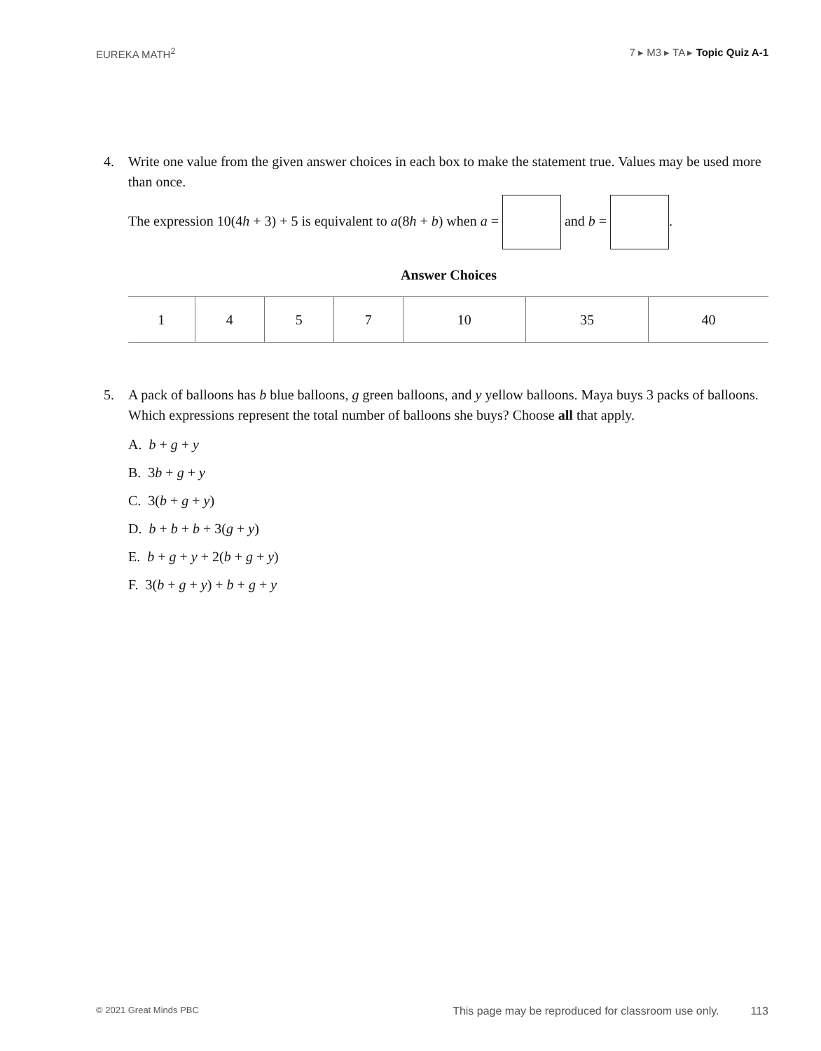EUREKA MATH<sup>2</sup> 7 ▸ M3 ▸ TA ▸ Topic Quiz A-1
4. Write one value from the given answer choices in each box to make the statement true. Values may be used more than once.
The expression 10(4h + 3) + 5 is equivalent to a(8h + b) when a = and b = .
Answer Choices
| 1 | 4 | 5 | 7 | 10 | 35 | 40 |
5. A pack of balloons has b blue balloons, g green balloons, and y yellow balloons. Maya buys 3 packs of balloons. Which expressions represent the total number of balloons she buys? Choose all that apply.
A. b + g + y
B. 3b + g + y
C. 3(b + g + y)
D. b + b + b + 3(g + y)
E. b + g + y + 2(b + g + y)
F. 3(b + g + y) + b + g + y
© 2021 Great Minds PBC
This page may be reproduced for classroom use only.
113